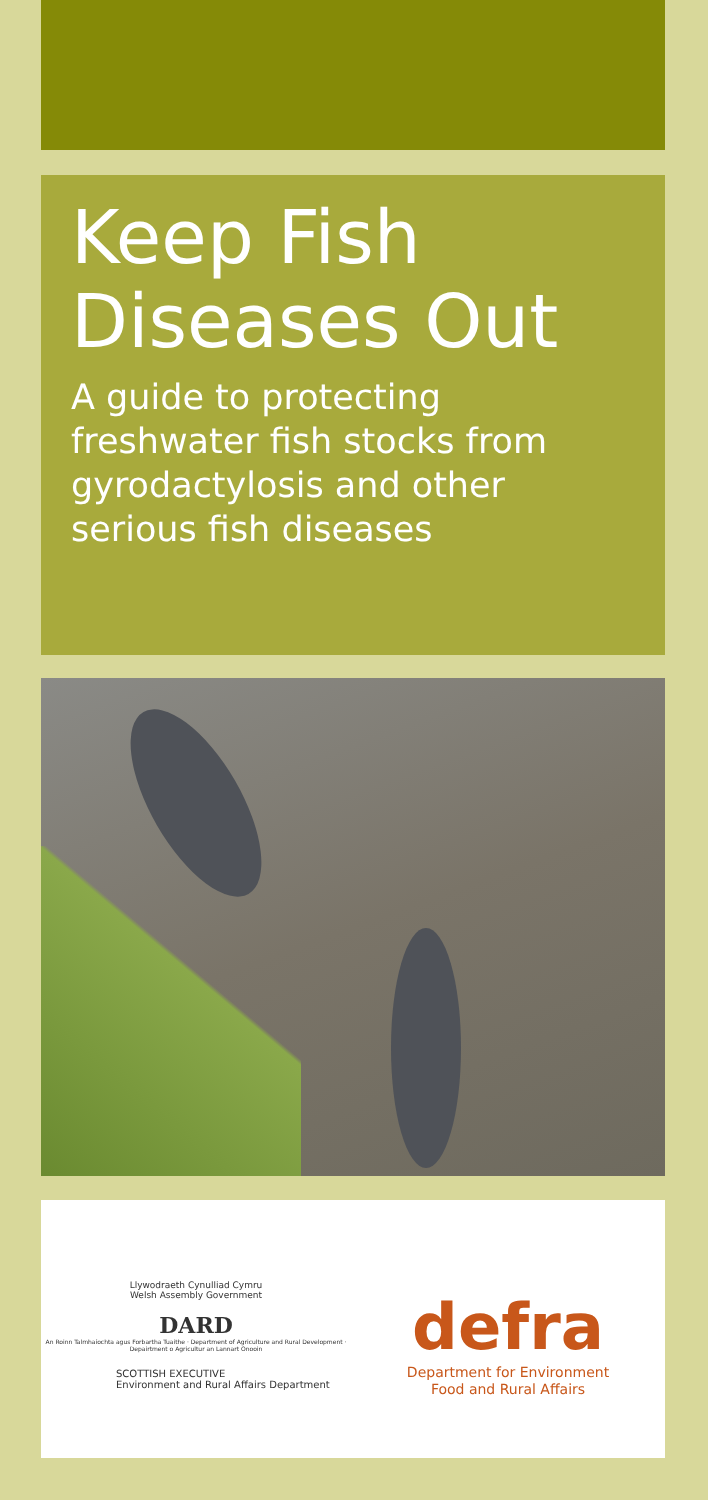Keep Fish Diseases Out
A guide to protecting freshwater fish stocks from gyrodactylosis and other serious fish diseases
Llywodraeth Cynulliad Cymru
Welsh Assembly Government
DARD
An Roinn Talmhaíochta agus Forbartha Tuaithe · Department of Agriculture and Rural Development · Depairtment o Agricultur an Lannart Onooin
SCOTTISH EXECUTIVE
Environment and Rural Affairs Department
defra
Department for Environment
Food and Rural Affairs